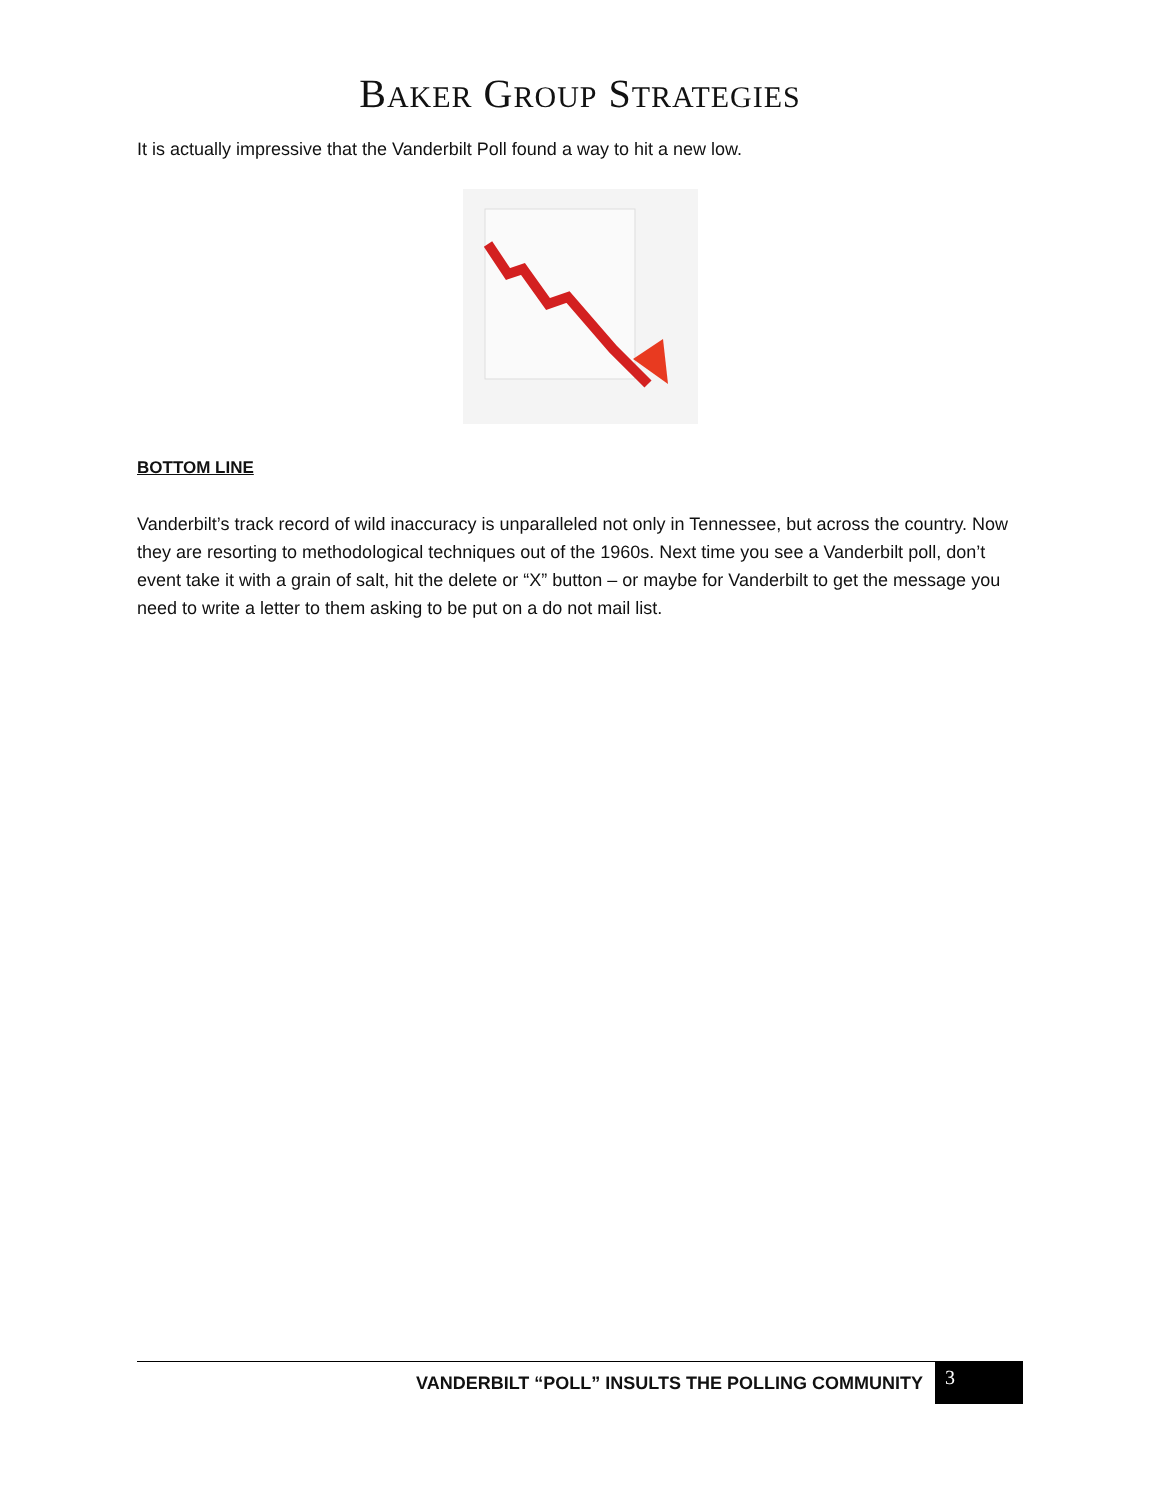BAKER GROUP STRATEGIES
It is actually impressive that the Vanderbilt Poll found a way to hit a new low.
BOTTOM LINE
Vanderbilt’s track record of wild inaccuracy is unparalleled not only in Tennessee, but across the country. Now they are resorting to methodological techniques out of the 1960s. Next time you see a Vanderbilt poll, don’t event take it with a grain of salt, hit the delete or “X” button – or maybe for Vanderbilt to get the message you need to write a letter to them asking to be put on a do not mail list.
VANDERBILT “POLL” INSULTS THE POLLING COMMUNITY 3